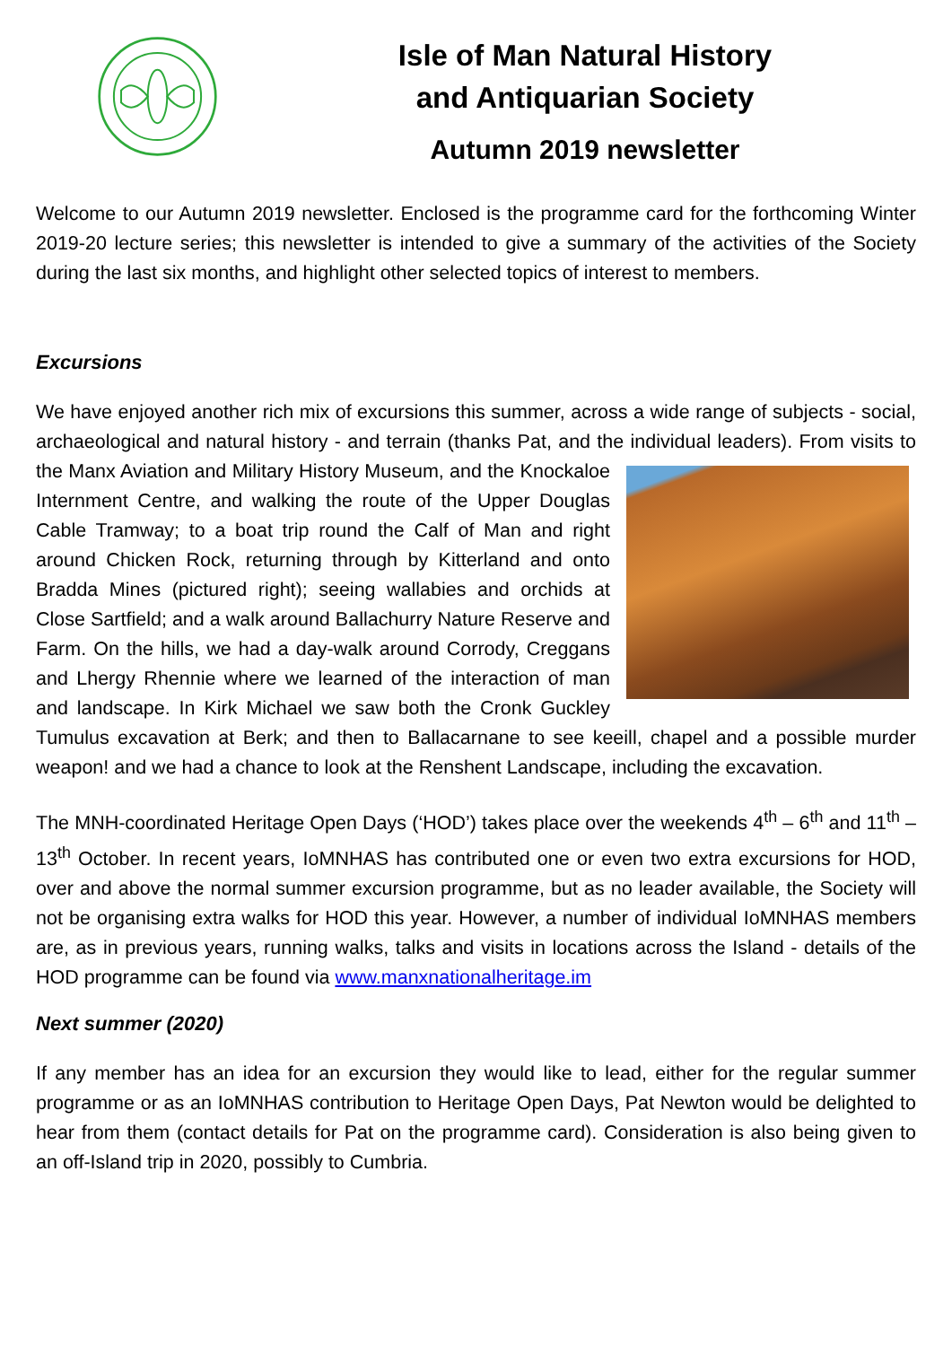Isle of Man Natural History
and Antiquarian Society
Autumn 2019 newsletter
Welcome to our Autumn 2019 newsletter. Enclosed is the programme card for the forthcoming Winter 2019-20 lecture series; this newsletter is intended to give a summary of the activities of the Society during the last six months, and highlight other selected topics of interest to members.
Excursions
We have enjoyed another rich mix of excursions this summer, across a wide range of subjects - social, archaeological and natural history - and terrain (thanks Pat, and the individual leaders). From visits to the Manx Aviation and Military History Museum, and the Knockaloe Internment Centre, and walking the route of the Upper Douglas Cable Tramway; to a boat trip round the Calf of Man and right around Chicken Rock, returning through by Kitterland and onto Bradda Mines (pictured right); seeing wallabies and orchids at Close Sartfield; and a walk around Ballachurry Nature Reserve and Farm. On the hills, we had a day-walk around Corrody, Creggans and Lhergy Rhennie where we learned of the interaction of man and landscape. In Kirk Michael we saw both the Cronk Guckley Tumulus excavation at Berk; and then to Ballacarnane to see keeill, chapel and a possible murder weapon! and we had a chance to look at the Renshent Landscape, including the excavation.
The MNH-coordinated Heritage Open Days (‘HOD’) takes place over the weekends 4<sup>th</sup> – 6<sup>th</sup> and 11<sup>th</sup> – 13<sup>th</sup> October. In recent years, IoMNHAS has contributed one or even two extra excursions for HOD, over and above the normal summer excursion programme, but as no leader available, the Society will not be organising extra walks for HOD this year. However, a number of individual IoMNHAS members are, as in previous years, running walks, talks and visits in locations across the Island - details of the HOD programme can be found via www.manxnationalheritage.im
Next summer (2020)
If any member has an idea for an excursion they would like to lead, either for the regular summer programme or as an IoMNHAS contribution to Heritage Open Days, Pat Newton would be delighted to hear from them (contact details for Pat on the programme card). Consideration is also being given to an off-Island trip in 2020, possibly to Cumbria.